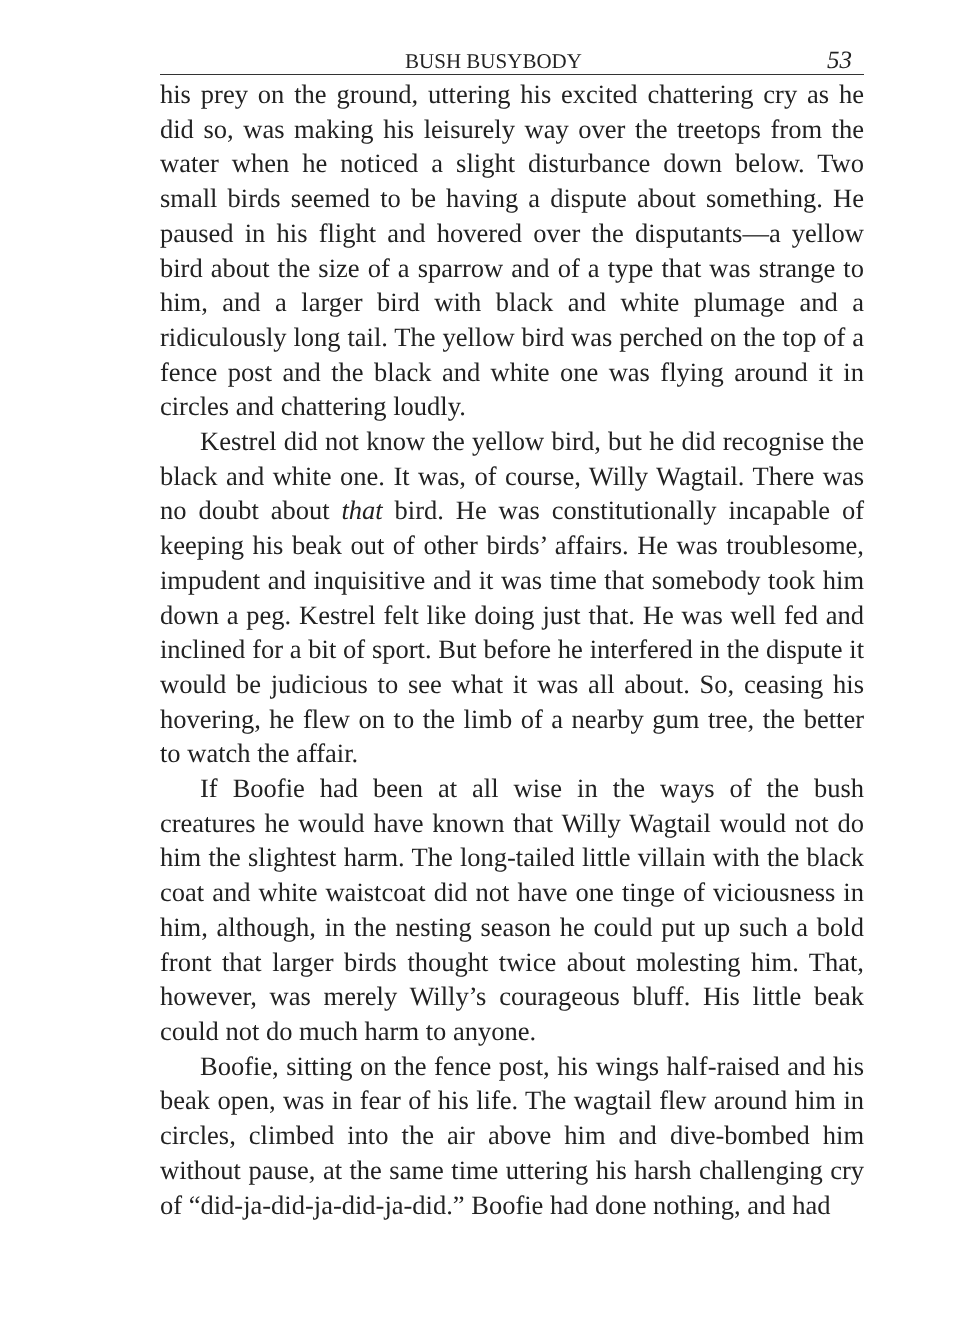BUSH BUSYBODY 53
his prey on the ground, uttering his excited chattering cry as he did so, was making his leisurely way over the treetops from the water when he noticed a slight disturbance down below. Two small birds seemed to be having a dispute about something. He paused in his flight and hovered over the disputants—a yellow bird about the size of a sparrow and of a type that was strange to him, and a larger bird with black and white plumage and a ridiculously long tail. The yellow bird was perched on the top of a fence post and the black and white one was flying around it in circles and chattering loudly.
Kestrel did not know the yellow bird, but he did recognise the black and white one. It was, of course, Willy Wagtail. There was no doubt about that bird. He was constitutionally incapable of keeping his beak out of other birds’ affairs. He was troublesome, impudent and inquisitive and it was time that somebody took him down a peg. Kestrel felt like doing just that. He was well fed and inclined for a bit of sport. But before he interfered in the dispute it would be judicious to see what it was all about. So, ceasing his hovering, he flew on to the limb of a nearby gum tree, the better to watch the affair.
If Boofie had been at all wise in the ways of the bush creatures he would have known that Willy Wagtail would not do him the slightest harm. The long-tailed little villain with the black coat and white waistcoat did not have one tinge of viciousness in him, although, in the nesting season he could put up such a bold front that larger birds thought twice about molesting him. That, however, was merely Willy’s courageous bluff. His little beak could not do much harm to anyone.
Boofie, sitting on the fence post, his wings half-raised and his beak open, was in fear of his life. The wagtail flew around him in circles, climbed into the air above him and dive-bombed him without pause, at the same time uttering his harsh challenging cry of “did-ja-did-ja-did-ja-did.” Boofie had done nothing, and had